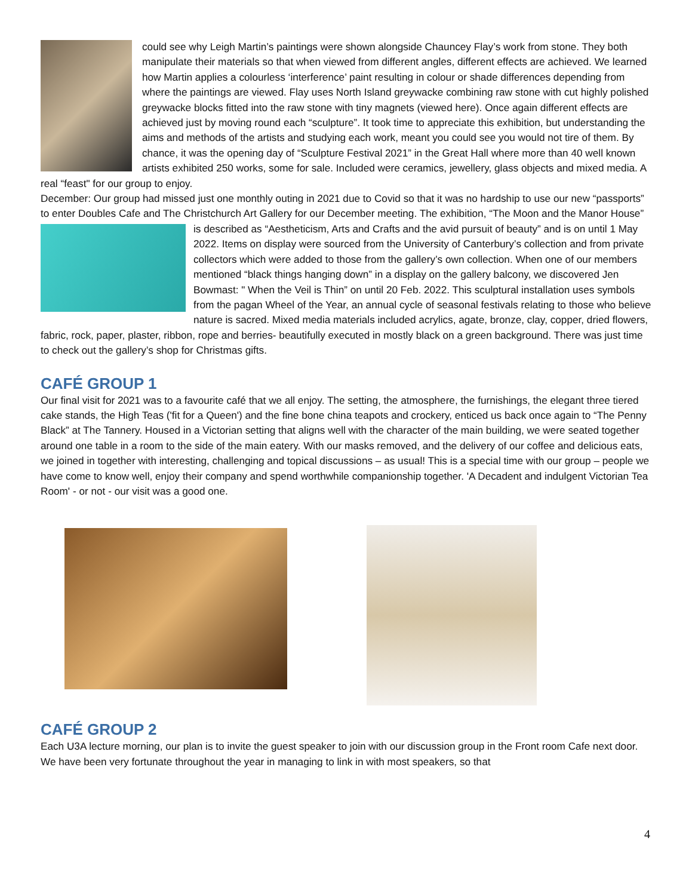could see why Leigh Martin’s paintings were shown alongside Chauncey Flay’s work from stone. They both manipulate their materials so that when viewed from different angles, different effects are achieved. We learned how Martin applies a colourless ‘interference’ paint resulting in colour or shade differences depending from where the paintings are viewed. Flay uses North Island greywacke combining raw stone with cut highly polished greywacke blocks fitted into the raw stone with tiny magnets (viewed here). Once again different effects are achieved just by moving round each “sculpture”. It took time to appreciate this exhibition, but understanding the aims and methods of the artists and studying each work, meant you could see you would not tire of them. By chance, it was the opening day of “Sculpture Festival 2021” in the Great Hall where more than 40 well known artists exhibited 250 works, some for sale. Included were ceramics, jewellery, glass objects and mixed media. A real “feast" for our group to enjoy.
December: Our group had missed just one monthly outing in 2021 due to Covid so that it was no hardship to use our new “passports” to enter Doubles Cafe and The Christchurch Art Gallery for our December meeting. The exhibition, “The Moon and the Manor House” is described as “Aestheticism, Arts and Crafts and the avid pursuit of beauty” and is on until 1 May 2022. Items on display were sourced from the University of Canterbury’s collection and from private collectors which were added to those from the gallery’s own collection. When one of our members mentioned “black things hanging down” in a display on the gallery balcony, we discovered Jen Bowmast: " When the Veil is Thin” on until 20 Feb. 2022. This sculptural installation uses symbols from the pagan Wheel of the Year, an annual cycle of seasonal festivals relating to those who believe nature is sacred. Mixed media materials included acrylics, agate, bronze, clay, copper, dried flowers, fabric, rock, paper, plaster, ribbon, rope and berries- beautifully executed in mostly black on a green background. There was just time to check out the gallery’s shop for Christmas gifts.
CAFÉ GROUP 1
Our final visit for 2021 was to a favourite café that we all enjoy. The setting, the atmosphere, the furnishings, the elegant three tiered cake stands, the High Teas ('fit for a Queen') and the fine bone china teapots and crockery, enticed us back once again to “The Penny Black” at The Tannery. Housed in a Victorian setting that aligns well with the character of the main building, we were seated together around one table in a room to the side of the main eatery. With our masks removed, and the delivery of our coffee and delicious eats, we joined in together with interesting, challenging and topical discussions – as usual! This is a special time with our group – people we have come to know well, enjoy their company and spend worthwhile companionship together. 'A Decadent and indulgent Victorian Tea Room' - or not - our visit was a good one.
CAFÉ GROUP 2
Each U3A lecture morning, our plan is to invite the guest speaker to join with our discussion group in the Front room Cafe next door. We have been very fortunate throughout the year in managing to link in with most speakers, so that
4